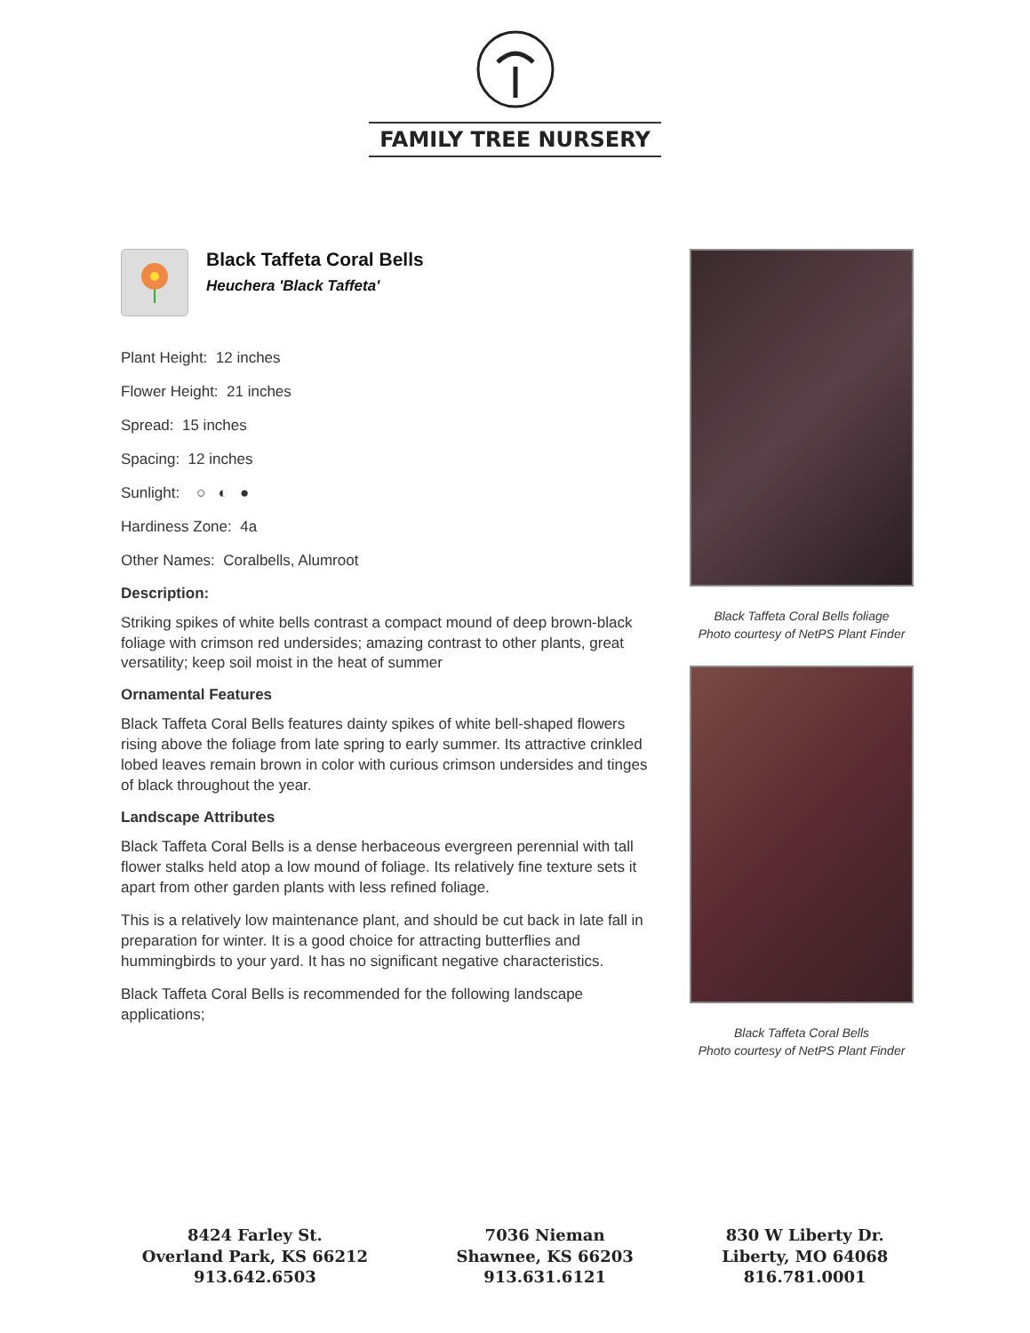FAMILY TREE NURSERY
Black Taffeta Coral Bells
Heuchera 'Black Taffeta'
Plant Height: 12 inches
Flower Height: 21 inches
Spread: 15 inches
Spacing: 12 inches
Sunlight: ○ ◐ ●
Hardiness Zone: 4a
Other Names: Coralbells, Alumroot
Description:
Striking spikes of white bells contrast a compact mound of deep brown-black foliage with crimson red undersides; amazing contrast to other plants, great versatility; keep soil moist in the heat of summer
Ornamental Features
Black Taffeta Coral Bells features dainty spikes of white bell-shaped flowers rising above the foliage from late spring to early summer. Its attractive crinkled lobed leaves remain brown in color with curious crimson undersides and tinges of black throughout the year.
Landscape Attributes
Black Taffeta Coral Bells is a dense herbaceous evergreen perennial with tall flower stalks held atop a low mound of foliage. Its relatively fine texture sets it apart from other garden plants with less refined foliage.
This is a relatively low maintenance plant, and should be cut back in late fall in preparation for winter. It is a good choice for attracting butterflies and hummingbirds to your yard. It has no significant negative characteristics.
Black Taffeta Coral Bells is recommended for the following landscape applications;
Black Taffeta Coral Bells foliage
Photo courtesy of NetPS Plant Finder
Black Taffeta Coral Bells
Photo courtesy of NetPS Plant Finder
8424 Farley St.
Overland Park, KS 66212
913.642.6503
7036 Nieman
Shawnee, KS 66203
913.631.6121
830 W Liberty Dr.
Liberty, MO 64068
816.781.0001